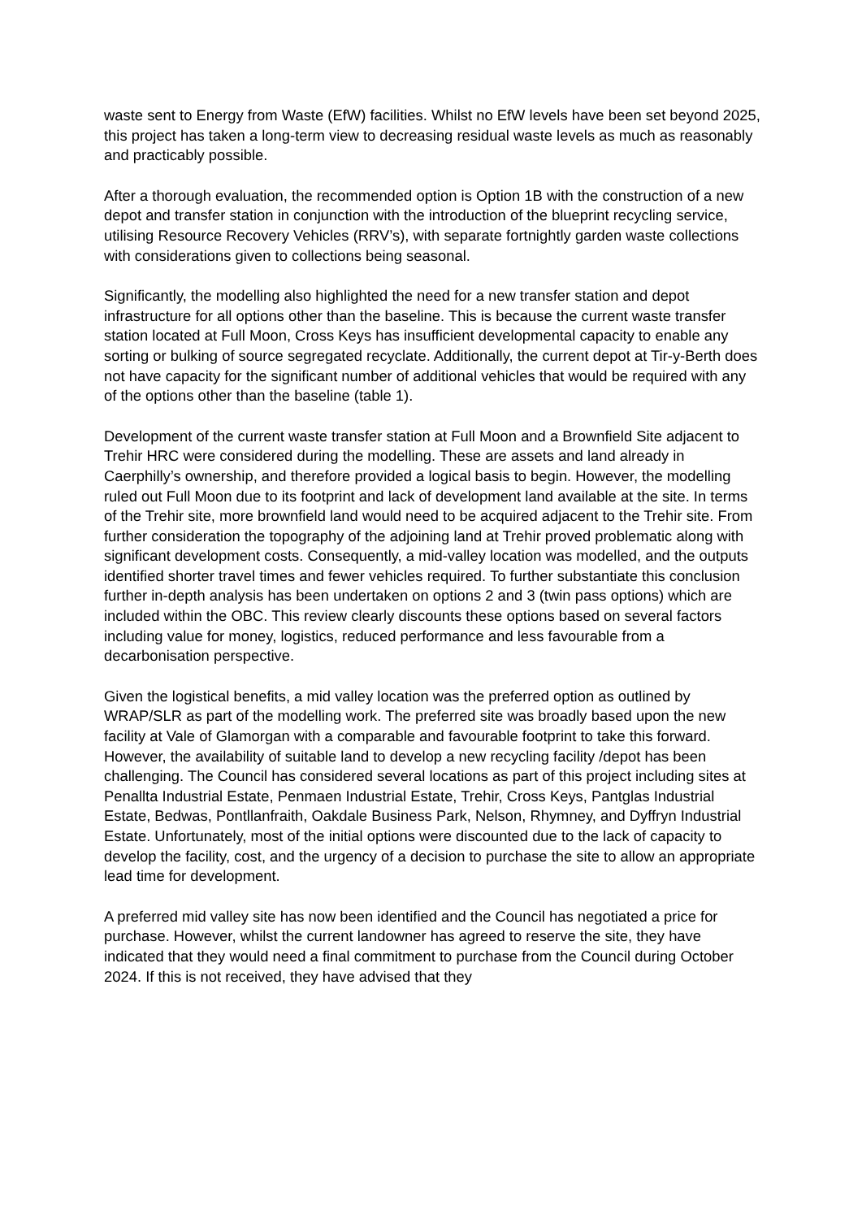waste sent to Energy from Waste (EfW) facilities. Whilst no EfW levels have been set beyond 2025, this project has taken a long-term view to decreasing residual waste levels as much as reasonably and practicably possible.
After a thorough evaluation, the recommended option is Option 1B with the construction of a new depot and transfer station in conjunction with the introduction of the blueprint recycling service, utilising Resource Recovery Vehicles (RRV’s), with separate fortnightly garden waste collections with considerations given to collections being seasonal.
Significantly, the modelling also highlighted the need for a new transfer station and depot infrastructure for all options other than the baseline. This is because the current waste transfer station located at Full Moon, Cross Keys has insufficient developmental capacity to enable any sorting or bulking of source segregated recyclate. Additionally, the current depot at Tir-y-Berth does not have capacity for the significant number of additional vehicles that would be required with any of the options other than the baseline (table 1).
Development of the current waste transfer station at Full Moon and a Brownfield Site adjacent to Trehir HRC were considered during the modelling. These are assets and land already in Caerphilly’s ownership, and therefore provided a logical basis to begin. However, the modelling ruled out Full Moon due to its footprint and lack of development land available at the site. In terms of the Trehir site, more brownfield land would need to be acquired adjacent to the Trehir site. From further consideration the topography of the adjoining land at Trehir proved problematic along with significant development costs. Consequently, a mid-valley location was modelled, and the outputs identified shorter travel times and fewer vehicles required. To further substantiate this conclusion further in-depth analysis has been undertaken on options 2 and 3 (twin pass options) which are included within the OBC. This review clearly discounts these options based on several factors including value for money, logistics, reduced performance and less favourable from a decarbonisation perspective.
Given the logistical benefits, a mid valley location was the preferred option as outlined by WRAP/SLR as part of the modelling work. The preferred site was broadly based upon the new facility at Vale of Glamorgan with a comparable and favourable footprint to take this forward. However, the availability of suitable land to develop a new recycling facility /depot has been challenging. The Council has considered several locations as part of this project including sites at Penallta Industrial Estate, Penmaen Industrial Estate, Trehir, Cross Keys, Pantglas Industrial Estate, Bedwas, Pontllanfraith, Oakdale Business Park, Nelson, Rhymney, and Dyffryn Industrial Estate. Unfortunately, most of the initial options were discounted due to the lack of capacity to develop the facility, cost, and the urgency of a decision to purchase the site to allow an appropriate lead time for development.
A preferred mid valley site has now been identified and the Council has negotiated a price for purchase. However, whilst the current landowner has agreed to reserve the site, they have indicated that they would need a final commitment to purchase from the Council during October 2024. If this is not received, they have advised that they